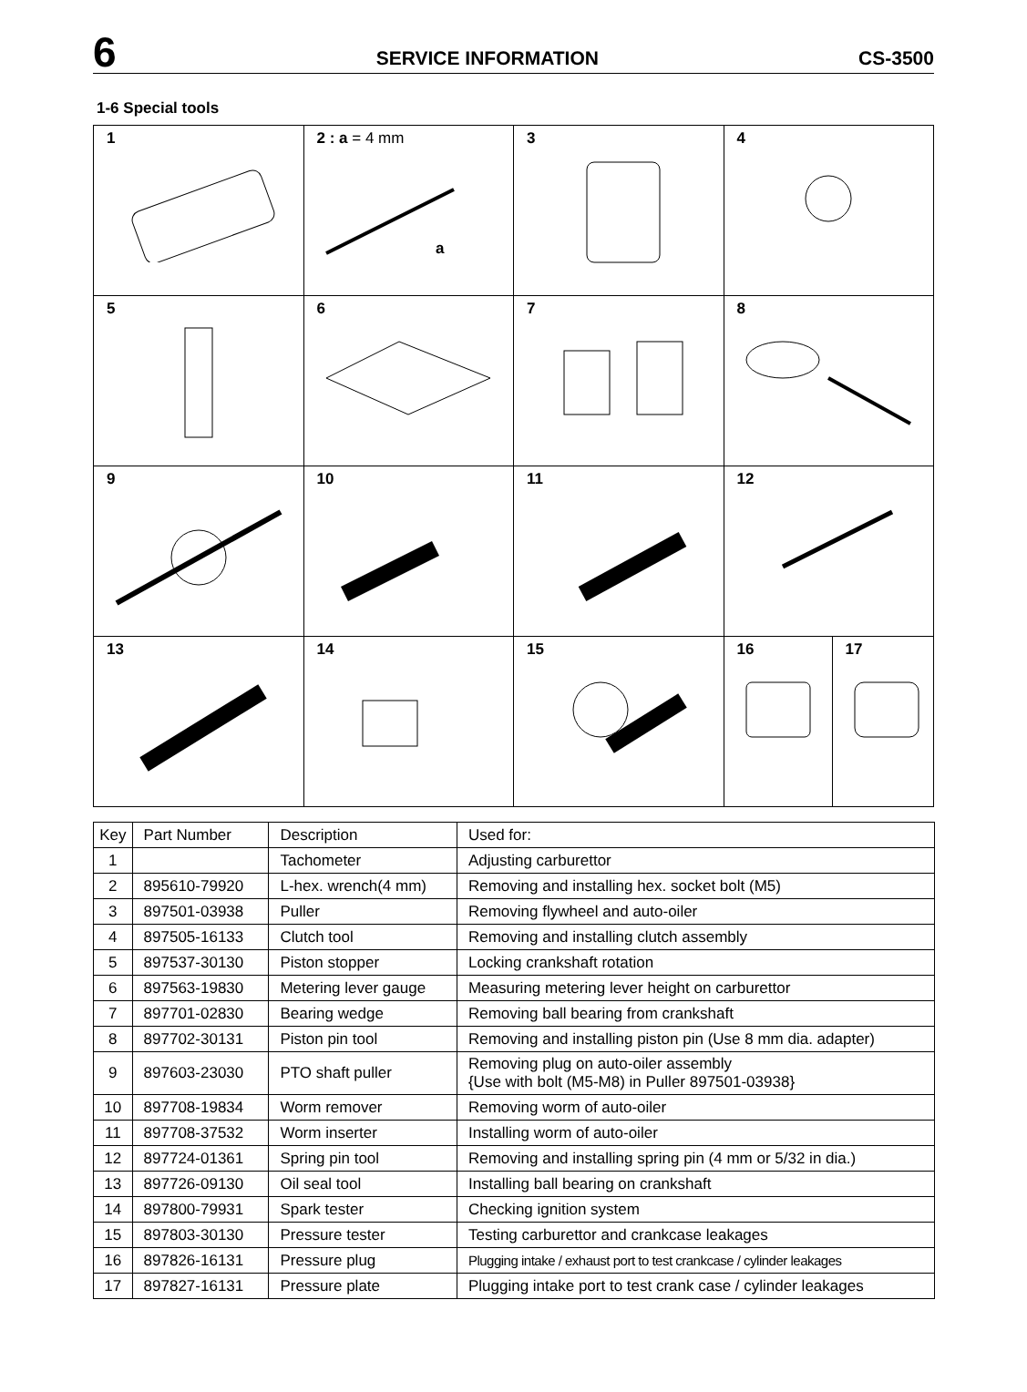6 SERVICE INFORMATION CS-3500
1-6 Special tools
| 1 | 2 : a = 4 mm a | 3 | 4 |
| 5 | 6 | 7 | 8 |
| 9 | 10 | 11 | 12 |
| 13 | 14 | 15 | / 16 / 17 / |
| Key | Part Number | Description | Used for: |
| --- | --- | --- | --- |
| 1 | | Tachometer | Adjusting carburettor |
| 2 | 895610-79920 | L-hex. wrench(4 mm) | Removing and installing hex. socket bolt (M5) |
| 3 | 897501-03938 | Puller | Removing flywheel and auto-oiler |
| 4 | 897505-16133 | Clutch tool | Removing and installing clutch assembly |
| 5 | 897537-30130 | Piston stopper | Locking crankshaft rotation |
| 6 | 897563-19830 | Metering lever gauge | Measuring metering lever height on carburettor |
| 7 | 897701-02830 | Bearing wedge | Removing ball bearing from crankshaft |
| 8 | 897702-30131 | Piston pin tool | Removing and installing piston pin (Use 8 mm dia. adapter) |
| 9 | 897603-23030 | PTO shaft puller | Removing plug on auto-oiler assembly {Use with bolt (M5-M8) in Puller 897501-03938} |
| 10 | 897708-19834 | Worm remover | Removing worm of auto-oiler |
| 11 | 897708-37532 | Worm inserter | Installing worm of auto-oiler |
| 12 | 897724-01361 | Spring pin tool | Removing and installing spring pin (4 mm or 5/32 in dia.) |
| 13 | 897726-09130 | Oil seal tool | Installing ball bearing on crankshaft |
| 14 | 897800-79931 | Spark tester | Checking ignition system |
| 15 | 897803-30130 | Pressure tester | Testing carburettor and crankcase leakages |
| 16 | 897826-16131 | Pressure plug | Plugging intake / exhaust port to test crankcase / cylinder leakages |
| 17 | 897827-16131 | Pressure plate | Plugging intake port to test crank case / cylinder leakages |